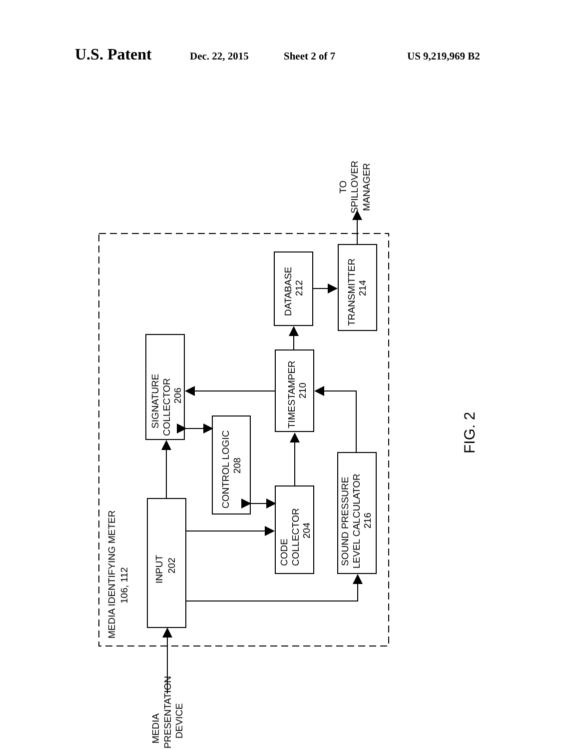U.S. Patent Dec. 22, 2015 Sheet 2 of 7 US 9,219,969 B2
MEDIA IDENTIFYING METER
106, 112
INPUT
202
SIGNATURE
COLLECTOR
206
CONTROL LOGIC
208
CODE
COLLECTOR
204
TIMESTAMPER
210
DATABASE
212
TRANSMITTER
214
SOUND PRESSURE
LEVEL CALCULATOR
216
TO
SPILLOVER
MANAGER
MEDIA
PRESENTATION
DEVICE
FIG. 2